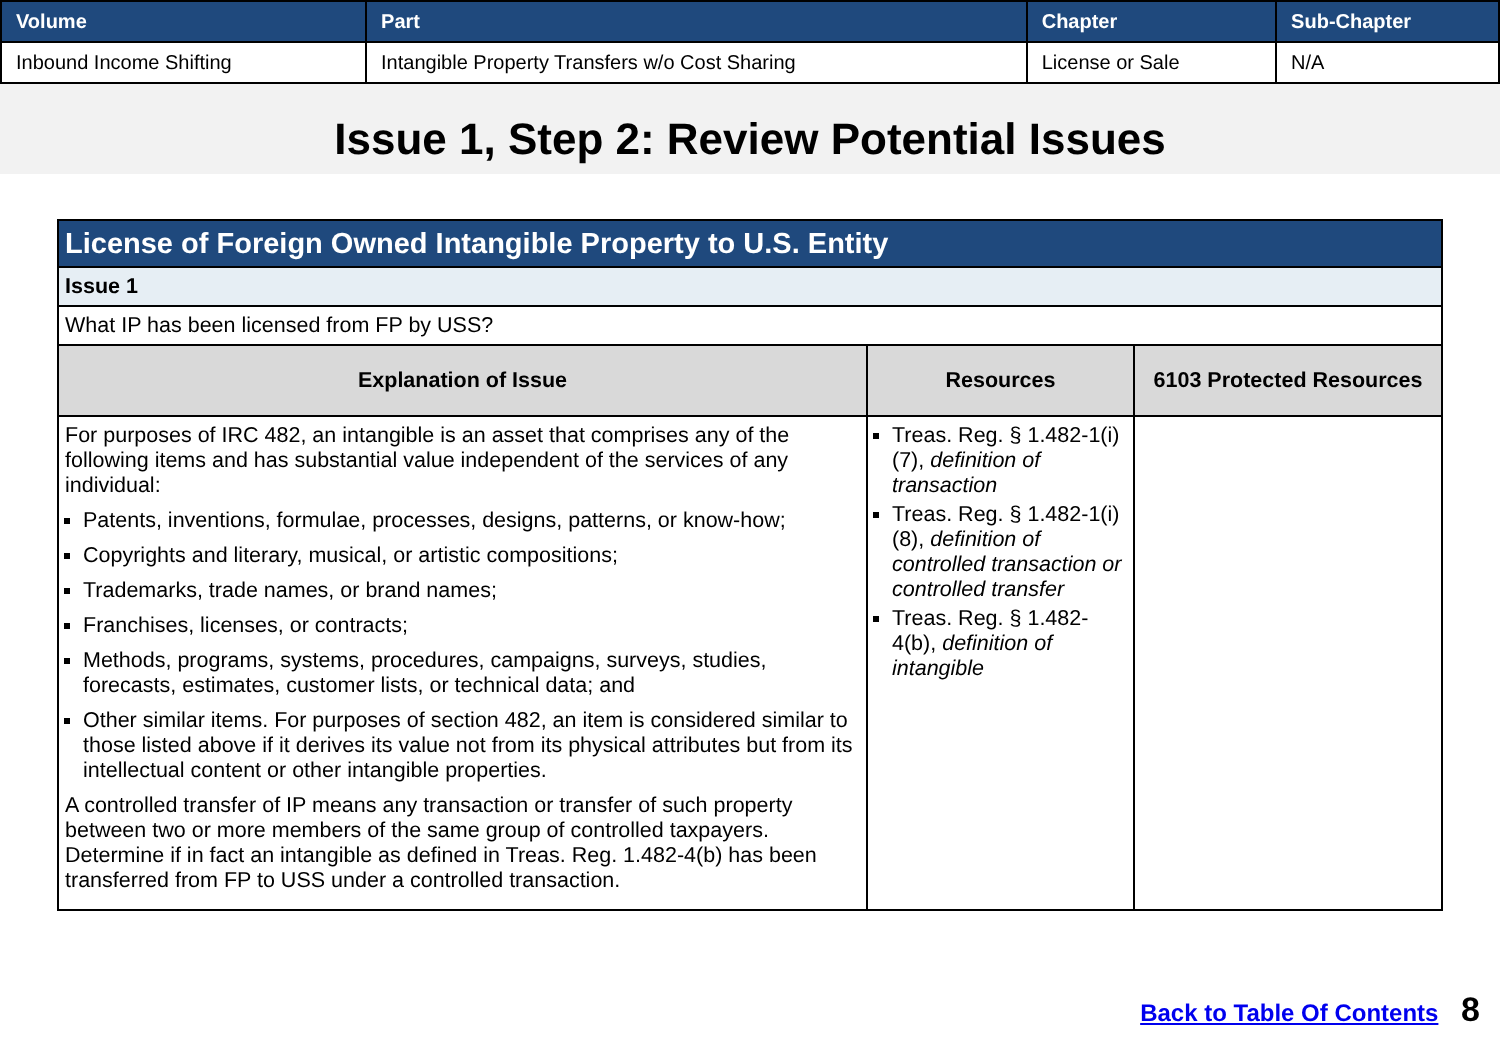| Volume | Part | Chapter | Sub-Chapter |
| --- | --- | --- | --- |
| Inbound Income Shifting | Intangible Property Transfers w/o Cost Sharing | License or Sale | N/A |
Issue 1, Step 2: Review Potential Issues
| License of Foreign Owned Intangible Property to U.S. Entity | | |
| --- | --- | --- |
| Issue 1 | | |
| What IP has been licensed from FP by USS? | | |
| Explanation of Issue | Resources | 6103 Protected Resources |
| For purposes of IRC 482, an intangible is an asset that comprises any of the following items and has substantial value independent of the services of any individual: Patents, inventions, formulae, processes, designs, patterns, or know-how; Copyrights and literary, musical, or artistic compositions; Trademarks, trade names, or brand names; Franchises, licenses, or contracts; Methods, programs, systems, procedures, campaigns, surveys, studies, forecasts, estimates, customer lists, or technical data; and Other similar items. For purposes of section 482, an item is considered similar to those listed above if it derives its value not from its physical attributes but from its intellectual content or other intangible properties. A controlled transfer of IP means any transaction or transfer of such property between two or more members of the same group of controlled taxpayers. Determine if in fact an intangible as defined in Treas. Reg. 1.482-4(b) has been transferred from FP to USS under a controlled transaction. | Treas. Reg. § 1.482-1(i)(7), definition of transaction Treas. Reg. § 1.482-1(i)(8), definition of controlled transaction or controlled transfer Treas. Reg. § 1.482-4(b), definition of intangible | |
Back to Table Of Contents 8